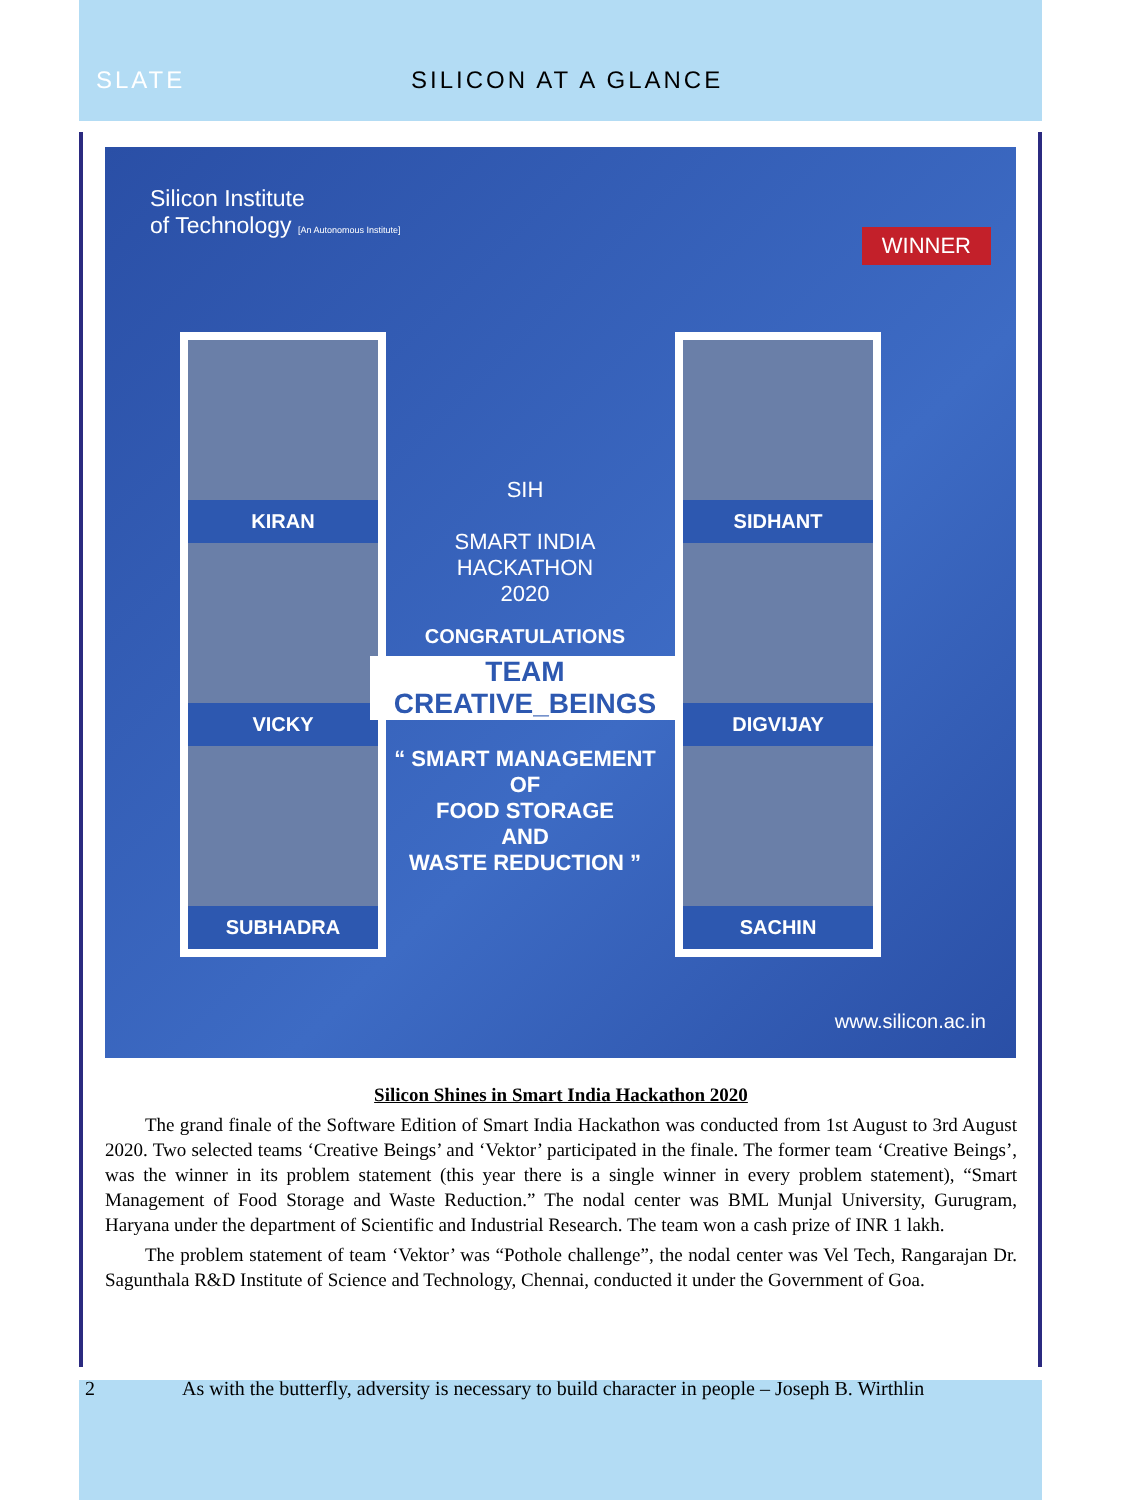SLATE SILICON AT A GLANCE
Silicon Institute
of Technology [An Autonomous Institute]
WINNER
KIRAN
VICKY
SUBHADRA
SIH
SMART INDIA
HACKATHON
2020
CONGRATULATIONS
TEAM CREATIVE_BEINGS
“ SMART MANAGEMENT
OF
FOOD STORAGE
AND
WASTE REDUCTION ”
SIDHANT
DIGVIJAY
SACHIN
www.silicon.ac.in
Silicon Shines in Smart India Hackathon 2020
The grand finale of the Software Edition of Smart India Hackathon was conducted from 1st August to 3rd August 2020. Two selected teams ‘Creative Beings’ and ‘Vektor’ participated in the finale. The former team ‘Creative Beings’, was the winner in its problem statement (this year there is a single winner in every problem statement), “Smart Management of Food Storage and Waste Reduction.” The nodal center was BML Munjal University, Gurugram, Haryana under the department of Scientific and Industrial Research. The team won a cash prize of INR 1 lakh.
The problem statement of team ‘Vektor’ was “Pothole challenge”, the nodal center was Vel Tech, Rangarajan Dr. Sagunthala R&D Institute of Science and Technology, Chennai, conducted it under the Government of Goa.
2 As with the butterfly, adversity is necessary to build character in people – Joseph B. Wirthlin